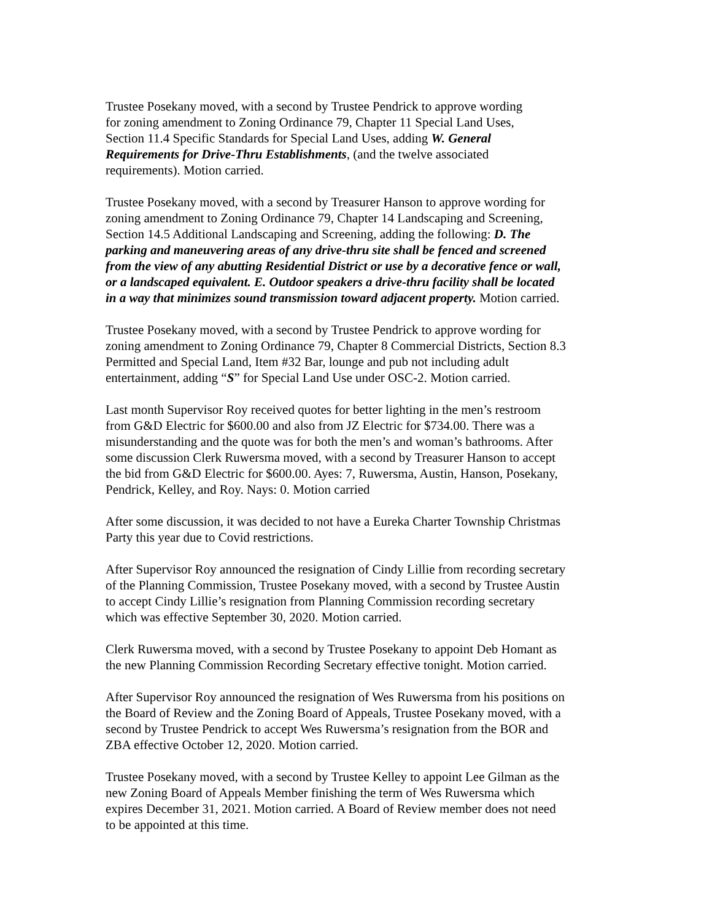Trustee Posekany moved, with a second by Trustee Pendrick to approve wording
for zoning amendment to Zoning Ordinance 79, Chapter 11 Special Land Uses,
Section 11.4 Specific Standards for Special Land Uses, adding W. General
Requirements for Drive-Thru Establishments, (and the twelve associated
requirements). Motion carried.
Trustee Posekany moved, with a second by Treasurer Hanson to approve wording for
zoning amendment to Zoning Ordinance 79, Chapter 14 Landscaping and Screening,
Section 14.5 Additional Landscaping and Screening, adding the following: D. The
parking and maneuvering areas of any drive-thru site shall be fenced and screened
from the view of any abutting Residential District or use by a decorative fence or wall,
or a landscaped equivalent. E. Outdoor speakers a drive-thru facility shall be located
in a way that minimizes sound transmission toward adjacent property. Motion carried.
Trustee Posekany moved, with a second by Trustee Pendrick to approve wording for
zoning amendment to Zoning Ordinance 79, Chapter 8 Commercial Districts, Section 8.3
Permitted and Special Land, Item #32 Bar, lounge and pub not including adult
entertainment, adding “S” for Special Land Use under OSC-2. Motion carried.
Last month Supervisor Roy received quotes for better lighting in the men’s restroom
from G&D Electric for $600.00 and also from JZ Electric for $734.00. There was a
misunderstanding and the quote was for both the men’s and woman’s bathrooms. After
some discussion Clerk Ruwersma moved, with a second by Treasurer Hanson to accept
the bid from G&D Electric for $600.00. Ayes: 7, Ruwersma, Austin, Hanson, Posekany,
Pendrick, Kelley, and Roy. Nays: 0. Motion carried
After some discussion, it was decided to not have a Eureka Charter Township Christmas
Party this year due to Covid restrictions.
After Supervisor Roy announced the resignation of Cindy Lillie from recording secretary
of the Planning Commission, Trustee Posekany moved, with a second by Trustee Austin
to accept Cindy Lillie’s resignation from Planning Commission recording secretary
which was effective September 30, 2020. Motion carried.
Clerk Ruwersma moved, with a second by Trustee Posekany to appoint Deb Homant as
the new Planning Commission Recording Secretary effective tonight. Motion carried.
After Supervisor Roy announced the resignation of Wes Ruwersma from his positions on
the Board of Review and the Zoning Board of Appeals, Trustee Posekany moved, with a
second by Trustee Pendrick to accept Wes Ruwersma’s resignation from the BOR and
ZBA effective October 12, 2020. Motion carried.
Trustee Posekany moved, with a second by Trustee Kelley to appoint Lee Gilman as the
new Zoning Board of Appeals Member finishing the term of Wes Ruwersma which
expires December 31, 2021. Motion carried. A Board of Review member does not need
to be appointed at this time.